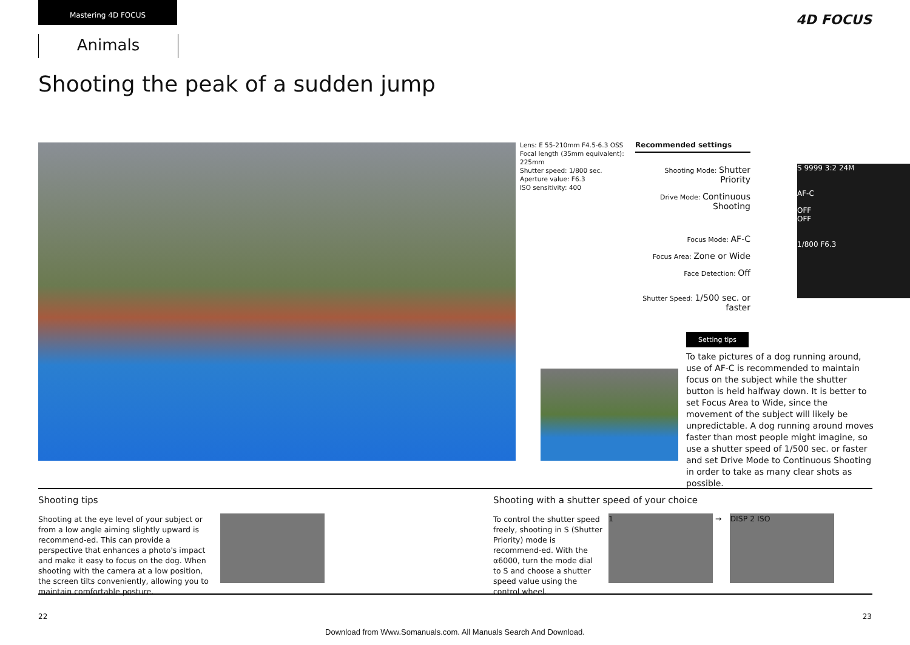Mastering 4D FOCUS
Animals
4D FOCUS
Shooting the peak of a sudden jump
Lens: E 55-210mm F4.5-6.3 OSS
Focal length (35mm equivalent):
225mm
Shutter speed: 1/800 sec.
Aperture value: F6.3
ISO sensitivity: 400
Recommended settings
Shooting Mode: Shutter Priority
Drive Mode: Continuous Shooting
Focus Mode: AF-C
Focus Area: Zone or Wide
Face Detection: Off
Shutter Speed: 1/500 sec. or faster
S 9999 3:2 24M
AF-C
OFF
OFF
1/800 F6.3
Setting tips
To take pictures of a dog running around, use of AF-C is recommended to maintain focus on the subject while the shutter button is held halfway down. It is better to set Focus Area to Wide, since the movement of the subject will likely be unpredictable. A dog running around moves faster than most people might imagine, so use a shutter speed of 1/500 sec. or faster and set Drive Mode to Continuous Shooting in order to take as many clear shots as possible.
Shooting tips
Shooting at the eye level of your subject or from a low angle aiming slightly upward is recommend-ed. This can provide a perspective that enhances a photo's impact and make it easy to focus on the dog. When shooting with the camera at a low position, the screen tilts conveniently, allowing you to maintain comfortable posture.
Shooting with a shutter speed of your choice
To control the shutter speed freely, shooting in S (Shutter Priority) mode is recommend-ed. With the α6000, turn the mode dial to S and choose a shutter speed value using the control wheel.
1 → DISP 2 ISO
22 23
Download from Www.Somanuals.com. All Manuals Search And Download.